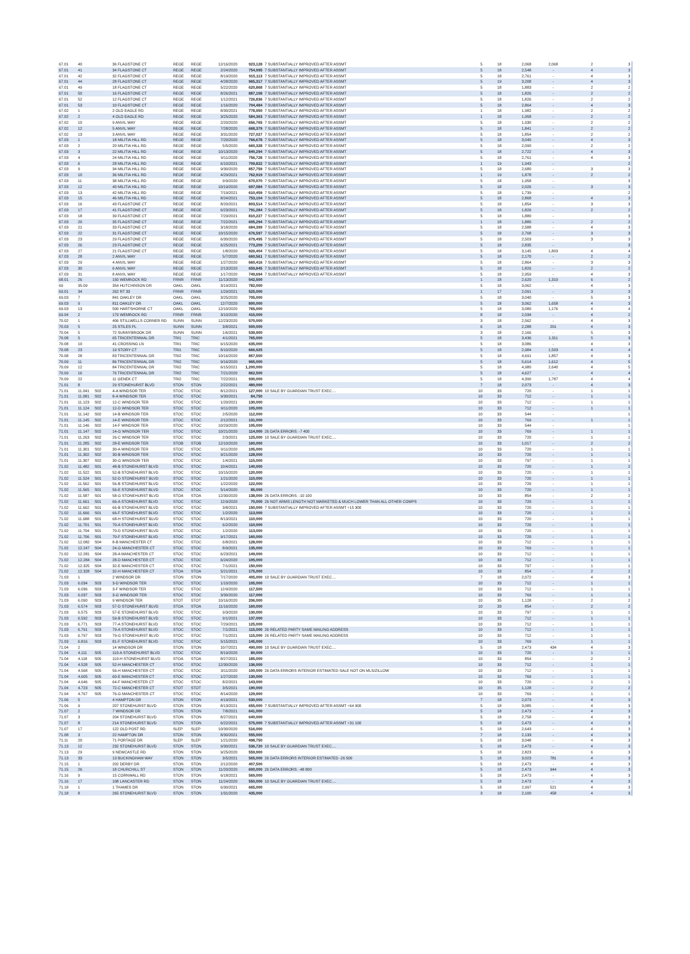| 67.01 | 40 | | 36 FLAGSTONE CT | REGE | REGE | 12/16/2020 | 923,128 | 7 SUBSTANTIALLY IMPROVED AFTER ASSMT | 5 | 18 | 2,068 | 2,068 | 2 | 3 |
| 67.01 | 41 | | 34 FLAGSTONE CT | REGE | REGE | 2/24/2020 | 754,995 | 7 SUBSTANTIALLY IMPROVED AFTER ASSMT | 5 | 18 | 2,548 | - | 4 | 3 |
| 67.01 | 42 | | 32 FLAGSTONE CT | REGE | REGE | 8/19/2020 | 915,113 | 7 SUBSTANTIALLY IMPROVED AFTER ASSMT | 5 | 18 | 2,761 | - | 4 | 3 |
| 67.01 | 44 | | 28 FLAGSTONE CT | REGE | REGE | 4/28/2020 | 965,317 | 7 SUBSTANTIALLY IMPROVED AFTER ASSMT | 5 | 19 | 3,208 | - | 4 | 3 |
| 67.01 | 49 | | 18 FLAGSTONE CT | REGE | REGE | 5/22/2020 | 620,868 | 7 SUBSTANTIALLY IMPROVED AFTER ASSMT | 5 | 18 | 1,883 | - | 2 | 2 |
| 67.01 | 50 | | 16 FLAGSTONE CT | REGE | REGE | 8/26/2021 | 887,108 | 7 SUBSTANTIALLY IMPROVED AFTER ASSMT | 5 | 18 | 1,826 | - | 2 | 2 |
| 67.01 | 52 | | 12 FLAGSTONE CT | REGE | REGE | 1/12/2021 | 726,836 | 7 SUBSTANTIALLY IMPROVED AFTER ASSMT | 5 | 18 | 1,826 | - | 2 | 2 |
| 67.01 | 53 | | 10 FLAGSTONE CT | REGE | REGE | 1/16/2020 | 704,484 | 7 SUBSTANTIALLY IMPROVED AFTER ASSMT | 5 | 18 | 2,864 | - | 4 | 3 |
| 67.02 | 1 | | 2 OLD EAGLE RD | REGE | REGE | 8/30/2021 | 778,950 | 7 SUBSTANTIALLY IMPROVED AFTER ASSMT | 1 | 18 | 1,982 | - | 2 | 2 |
| 67.02 | 2 | | 4 OLD EAGLE RD | REGE | REGE | 3/25/2020 | 584,363 | 7 SUBSTANTIALLY IMPROVED AFTER ASSMT | 1 | 18 | 1,958 | - | 2 | 2 |
| 67.02 | 10 | | 9 ANVIL WAY | REGE | REGE | 2/20/2020 | 656,765 | 7 SUBSTANTIALLY IMPROVED AFTER ASSMT | 5 | 18 | 1,930 | - | 2 | 2 |
| 67.02 | 12 | | 5 ANVIL WAY | REGE | REGE | 7/28/2020 | 668,379 | 7 SUBSTANTIALLY IMPROVED AFTER ASSMT | 5 | 18 | 1,841 | - | 2 | 2 |
| 67.02 | 13 | | 3 ANVIL WAY | REGE | REGE | 3/31/2020 | 727,027 | 7 SUBSTANTIALLY IMPROVED AFTER ASSMT | 5 | 18 | 1,854 | - | 2 | 2 |
| 67.03 | 1 | | 18 MILITIA HILL RD | REGE | REGE | 7/20/2020 | 766,678 | 7 SUBSTANTIALLY IMPROVED AFTER ASSMT | 5 | 18 | 3,040 | - | 4 | 3 |
| 67.03 | 2 | | 20 MILITIA HILL RD | REGE | REGE | 5/5/2020 | 660,328 | 7 SUBSTANTIALLY IMPROVED AFTER ASSMT | 5 | 18 | 2,090 | - | 2 | 2 |
| 67.03 | 3 | | 22 MILITIA HILL RD | REGE | REGE | 10/13/2020 | 840,294 | 7 SUBSTANTIALLY IMPROVED AFTER ASSMT | 5 | 18 | 2,722 | - | 4 | 3 |
| 67.03 | 4 | | 24 MILITIA HILL RD | REGE | REGE | 9/11/2020 | 756,728 | 7 SUBSTANTIALLY IMPROVED AFTER ASSMT | 5 | 18 | 2,761 | - | 4 | 3 |
| 67.03 | 6 | | 28 MILITIA HILL RD | REGE | REGE | 6/10/2021 | 709,822 | 7 SUBSTANTIALLY IMPROVED AFTER ASSMT | 1 | 19 | 1,943 | - | | 2 |
| 67.03 | 9 | | 34 MILITIA HILL RD | REGE | REGE | 9/30/2020 | 857,759 | 7 SUBSTANTIALLY IMPROVED AFTER ASSMT | 5 | 18 | 2,680 | - | 3 | 3 |
| 67.03 | 10 | | 36 MILITIA HILL RD | REGE | REGE | 4/29/2021 | 762,919 | 7 SUBSTANTIALLY IMPROVED AFTER ASSMT | 1 | 19 | 1,878 | - | 2 | 2 |
| 67.03 | 11 | | 38 MILITIA HILL RD | REGE | REGE | 9/9/2020 | 670,070 | 7 SUBSTANTIALLY IMPROVED AFTER ASSMT | 5 | 18 | 1,958 | - | | 3 |
| 67.03 | 12 | | 40 MILITIA HILL RD | REGE | REGE | 10/19/2020 | 697,084 | 7 SUBSTANTIALLY IMPROVED AFTER ASSMT | 5 | 18 | 2,026 | - | 3 | 3 |
| 67.03 | 13 | | 42 MILITIA HILL RD | REGE | REGE | 7/19/2021 | 610,459 | 7 SUBSTANTIALLY IMPROVED AFTER ASSMT | 5 | 18 | 1,739 | - | | 2 |
| 67.03 | 15 | | 46 MILITIA HILL RD | REGE | REGE | 8/24/2021 | 753,104 | 7 SUBSTANTIALLY IMPROVED AFTER ASSMT | 5 | 18 | 2,868 | - | 4 | 3 |
| 67.03 | 16 | | 43 FLAGSTONE CT | REGE | REGE | 8/20/2021 | 803,514 | 7 SUBSTANTIALLY IMPROVED AFTER ASSMT | 5 | 18 | 1,854 | - | 3 | 3 |
| 67.03 | 17 | | 41 FLAGSTONE CT | REGE | REGE | 6/23/2021 | 791,284 | 7 SUBSTANTIALLY IMPROVED AFTER ASSMT | 5 | 18 | 1,826 | - | 2 | 2 |
| 67.03 | 18 | | 39 FLAGSTONE CT | REGE | REGE | 7/29/2021 | 810,227 | 7 SUBSTANTIALLY IMPROVED AFTER ASSMT | 5 | 18 | 1,880 | - | | 3 |
| 67.03 | 20 | | 35 FLAGSTONE CT | REGE | REGE | 7/22/2021 | 605,294 | 7 SUBSTANTIALLY IMPROVED AFTER ASSMT | 1 | 18 | 1,880 | - | 2 | 2 |
| 67.03 | 21 | | 33 FLAGSTONE CT | REGE | REGE | 3/18/2020 | 684,399 | 7 SUBSTANTIALLY IMPROVED AFTER ASSMT | 5 | 18 | 2,588 | - | 4 | 3 |
| 67.03 | 22 | | 31 FLAGSTONE CT | REGE | REGE | 10/15/2020 | 676,597 | 7 SUBSTANTIALLY IMPROVED AFTER ASSMT | 5 | 18 | 2,768 | - | 3 | 3 |
| 67.03 | 23 | | 29 FLAGSTONE CT | REGE | REGE | 6/30/2020 | 679,495 | 7 SUBSTANTIALLY IMPROVED AFTER ASSMT | 5 | 18 | 2,503 | - | 3 | 3 |
| 67.03 | 26 | | 23 FLAGSTONE CT | REGE | REGE | 6/25/2021 | 773,209 | 7 SUBSTANTIALLY IMPROVED AFTER ASSMT | 5 | 18 | 2,835 | - | | 3 |
| 67.03 | 27 | | 21 FLAGSTONE CT | REGE | REGE | 1/8/2020 | 926,404 | 7 SUBSTANTIALLY IMPROVED AFTER ASSMT | 5 | 18 | 3,145 | 1,803 | 4 | 4 |
| 67.03 | 28 | | 2 ANVIL WAY | REGE | REGE | 5/7/2020 | 660,561 | 7 SUBSTANTIALLY IMPROVED AFTER ASSMT | 5 | 18 | 2,170 | - | 2 | 2 |
| 67.03 | 29 | | 4 ANVIL WAY | REGE | REGE | 1/27/2020 | 660,416 | 7 SUBSTANTIALLY IMPROVED AFTER ASSMT | 5 | 18 | 2,864 | - | 3 | 3 |
| 67.03 | 30 | | 6 ANVIL WAY | REGE | REGE | 2/13/2020 | 659,845 | 7 SUBSTANTIALLY IMPROVED AFTER ASSMT | 5 | 18 | 1,826 | - | 2 | 2 |
| 67.03 | 31 | | 8 ANVIL WAY | REGE | REGE | 1/17/2020 | 749,694 | 7 SUBSTANTIALLY IMPROVED AFTER ASSMT | 5 | 18 | 2,959 | - | 4 | 3 |
| 68.01 | 26 | | 150 WEMROCK RD | FRNR | FRNR | 11/13/2020 | 542,500 | | 1 | 18 | 2,620 | 1,310 | 6 | 2 |
| 69 | 35.09 | | 354 HUTCHINSON DR | OAKL | OAKL | 3/19/2021 | 782,000 | | 5 | 18 | 3,062 | - | 4 | 3 |
| 69.01 | 34 | | 262 RT 33 | FRNR | FRNR | 1/29/2021 | 525,000 | | 1 | 17 | 2,091 | - | 3 | 3 |
| 69.03 | 7 | | 841 OAKLEY DR | OAKL | OAKL | 3/25/2020 | 705,000 | | 5 | 18 | 3,040 | - | 5 | 3 |
| 69.03 | 9 | | 811 OAKLEY DR | OAKL | OAKL | 12/7/2020 | 800,000 | | 5 | 18 | 3,062 | 1,658 | 4 | 3 |
| 69.03 | 13 | | 500 HARTSHORNE CT | OAKL | OAKL | 12/10/2020 | 765,000 | | 5 | 18 | 3,080 | 1,176 | 4 | 4 |
| 69.04 | 2 | | 179 WEMROCK RD | FRNR | FRNR | 3/10/2020 | 415,000 | | 8 | 18 | 2,034 | - | 4 | 2 |
| 70.02 | 1 | | 406 STILLWELLS CORNER RD | SUNN | SUNN | 12/23/2020 | 570,000 | | 3 | 18 | 2,562 | - | 4 | 3 |
| 70.03 | 5 | | 25 STILES PL | SUNN | SUNN | 3/8/2021 | 500,000 | | 6 | 18 | 2,288 | 201 | 4 | 3 |
| 70.04 | 5 | | 72 SUNNYBROOK DR | SUNN | SUNN | 1/6/2021 | 539,900 | | 3 | 18 | 2,166 | - | 5 | 3 |
| 70.08 | 5 | | 65 TRICENTENNIAL DR | TRI1 | TRIC | 4/1/2021 | 765,000 | | 5 | 18 | 3,436 | 1,311 | 5 | 3 |
| 70.08 | 10 | | 41 CROSSING LN | TRI1 | TRIC | 6/15/2020 | 635,000 | | 5 | 18 | 3,086 | - | 4 | 3 |
| 70.08 | 23 | | 19 STORY CT | TRI1 | TRIC | 8/10/2020 | 666,925 | | 5 | 18 | 2,984 | 1,503 | 4 | 4 |
| 70.08 | 28 | | 83 TRICENTENNIAL DR | TRI2 | TRIC | 10/16/2020 | 857,500 | | 5 | 18 | 4,691 | 1,857 | 4 | 3 |
| 70.09 | 11 | | 86 TRICENTENNIAL DR | TRI2 | TRIC | 9/16/2020 | 965,000 | | 5 | 18 | 5,614 | 1,612 | 4 | 5 |
| 70.09 | 12 | | 84 TRICENTENNIAL DR | TRI2 | TRIC | 6/15/2021 | 1,200,000 | | 5 | 18 | 4,980 | 2,640 | 4 | 5 |
| 70.09 | 16 | | 76 TRICENTENNIAL DR | TRI2 | TRIC | 7/21/2020 | 862,500 | | 5 | 18 | 4,627 | - | 4 | 4 |
| 70.09 | 22 | | 11 GENEK CT | TRI2 | TRIC | 7/22/2021 | 930,000 | | 5 | 18 | 4,390 | 1,787 | 4 | 4 |
| 71.01 | 8 | | 29 STONEHURST BLVD | STON | STON | 2/22/2021 | 480,000 | | 7 | 18 | 2,073 | - | 4 | 3 |
| 71.01 | 11.041 | S02 | 4-A WINDSOR TER | STOC | STOC | 8/12/2021 | 127,000 | 10 SALE BY GUARDIAN TRUST EXEC.... | 10 | 33 | 720 | - | 1 | 1 |
| 71.01 | 11.081 | S02 | 8-A WINDSOR TER | STOC | STOC | 9/30/2021 | 84,750 | | 10 | 33 | 712 | - | 1 | 1 |
| 71.01 | 11.123 | S02 | 12-C WINDSOR TER | STOC | STOC | 1/20/2021 | 130,000 | | 10 | 33 | 712 | - | 1 | 1 |
| 71.01 | 11.124 | S02 | 12-D WINDSOR TER | STOC | STOC | 9/11/2020 | 105,000 | | 10 | 33 | 712 | - | 1 | 1 |
| 71.01 | 11.142 | S02 | 14-B WINDSOR TER | STOC | STOC | 2/5/2020 | 112,000 | | 10 | 33 | 544 | - | | 1 |
| 71.01 | 11.145 | S02 | 14-E WINDSOR TER | STOC | STOC | 2/12/2021 | 131,000 | | 10 | 33 | 769 | - | 1 | 1 |
| 71.01 | 11.146 | S02 | 14-F WINDSOR TER | STOC | STOC | 10/29/2020 | 105,000 | | 10 | 33 | 544 | - | | 1 |
| 71.01 | 11.147 | S02 | 14-G WINDSOR TER | STOC | STOC | 10/21/2020 | 114,000 | 26 DATA ERRORS: -7 400 | 10 | 33 | 769 | - | 1 | 1 |
| 71.01 | 11.263 | S02 | 26-C WINDSOR TER | STOC | STOC | 2/3/2021 | 125,000 | 10 SALE BY GUARDIAN TRUST EXEC.... | 10 | 33 | 720 | - | 1 | 1 |
| 71.01 | 11.285 | S02 | 28-E WINDSOR TER | STOB | STOB | 12/10/2020 | 160,000 | | 10 | 33 | 1,017 | - | 2 | 2 |
| 71.01 | 11.301 | S02 | 30-A WINDSOR TER | STOC | STOC | 9/11/2020 | 105,000 | | 10 | 33 | 720 | - | 1 | 1 |
| 71.01 | 11.302 | S02 | 30-B WINDSOR TER | STOC | STOC | 9/21/2020 | 128,000 | | 10 | 33 | 720 | - | 1 | 1 |
| 71.01 | 11.307 | S02 | 30-G WINDSOR TER | STOC | STOC | 1/4/2021 | 115,000 | | 10 | 33 | 797 | - | 1 | 1 |
| 71.02 | 11.482 | S01 | 48-B STONEHURST BLVD | STOC | STOC | 10/4/2021 | 140,000 | | 10 | 33 | 720 | - | 1 | 2 |
| 71.02 | 11.522 | S01 | 52-B STONEHURST BLVD | STOC | STOC | 10/15/2020 | 120,000 | | 10 | 33 | 720 | - | 1 | 1 |
| 71.02 | 11.524 | S01 | 52-D STONEHURST BLVD | STOC | STOC | 1/21/2020 | 110,000 | | 10 | 33 | 720 | - | 1 | 1 |
| 71.02 | 11.562 | S01 | 56-B STONEHURST BLVD | STOC | STOC | 1/22/2020 | 122,000 | | 10 | 33 | 720 | - | 1 | 1 |
| 71.02 | 11.565 | S01 | 56-E STONEHURST BLVD | STOC | STOC | 5/14/2020 | 85,000 | | 10 | 33 | 720 | - | 1 | 1 |
| 71.02 | 11.587 | S01 | 58-G STONEHURST BLVD | STOA | STOA | 12/30/2020 | 138,000 | 26 DATA ERRORS: -10 100 | 10 | 33 | 854 | - | 2 | 2 |
| 71.02 | 11.661 | S01 | 66-A STONEHURST BLVD | STOC | STOC | 12/9/2020 | 70,000 | 26 NOT ARMS LENGTH NOT MARKETED & MUCH LOWER THAN ALL OTHER COMPS | 10 | 33 | 720 | - | 1 | 1 |
| 71.02 | 11.662 | S01 | 66-B STONEHURST BLVD | STOC | STOC | 3/8/2021 | 150,000 | 7 SUBSTANTIALLY IMPROVED AFTER ASSMT +15 300 | 10 | 33 | 720 | - | 1 | 1 |
| 71.02 | 11.666 | S01 | 66-F STONEHURST BLVD | STOC | STOC | 1/2/2020 | 113,000 | | 10 | 33 | 720 | - | 1 | 1 |
| 71.02 | 11.688 | S01 | 68-H STONEHURST BLVD | STOC | STOC | 8/13/2021 | 110,000 | | 10 | 33 | 720 | - | 1 | 1 |
| 71.02 | 11.701 | S01 | 70-A STONEHURST BLVD | STOC | STOC | 6/2/2020 | 110,000 | | 10 | 33 | 720 | - | 1 | 1 |
| 71.02 | 11.704 | S01 | 70-D STONEHURST BLVD | STOC | STOC | 1/2/2020 | 113,000 | | 10 | 33 | 720 | - | 1 | 1 |
| 71.02 | 11.706 | S01 | 70-F STONEHURST BLVD | STOC | STOC | 9/17/2021 | 160,000 | | 10 | 33 | 720 | - | 1 | 1 |
| 71.02 | 12.082 | S04 | 8-B MANCHESTER CT | STOC | STOC | 6/8/2021 | 128,000 | | 10 | 33 | 712 | - | 1 | 1 |
| 71.02 | 12.247 | S04 | 24-G MANCHESTER CT | STOC | STOC | 8/9/2021 | 135,000 | | 10 | 33 | 769 | - | 1 | 1 |
| 71.02 | 12.281 | S04 | 28-A MANCHESTER CT | STOC | STOC | 6/23/2021 | 149,000 | | 10 | 33 | 712 | - | 1 | 1 |
| 71.02 | 12.284 | S04 | 28-D MANCHESTER CT | STOC | STOC | 6/24/2020 | 105,000 | | 10 | 33 | 712 | - | 1 | 1 |
| 71.02 | 12.325 | S04 | 32-E MANCHESTER CT | STOC | STOC | 7/1/2021 | 150,000 | | 10 | 33 | 797 | - | 1 | 1 |
| 71.02 | 12.328 | S04 | 32-H MANCHESTER CT | STOA | STOA | 5/21/2021 | 175,000 | | 10 | 33 | 854 | - | 2 | 2 |
| 71.03 | 1 | | 2 WINDSOR DR | STON | STON | 7/17/2020 | 405,000 | 10 SALE BY GUARDIAN TRUST EXEC.... | 7 | 18 | 2,072 | - | 4 | 3 |
| 71.03 | 6.034 | S03 | 3-D WINDSOR TER | STOC | STOC | 1/10/2020 | 105,000 | | 10 | 33 | 712 | - | 1 | 1 |
| 71.03 | 6.036 | S03 | 3-F WINDSOR TER | STOC | STOC | 12/9/2020 | 117,500 | | 10 | 33 | 712 | - | 1 | 1 |
| 71.03 | 6.037 | S03 | 3-G WINDSOR TER | STOC | STOC | 3/30/2020 | 117,000 | | 10 | 33 | 769 | - | 1 | 1 |
| 71.03 | 6.090 | S03 | 9 WINDSOR TER | STOT | STOT | 10/16/2020 | 206,000 | | 10 | 35 | 1,128 | - | 2 | 2 |
| 71.03 | 6.574 | S03 | 57-D STONEHURST BLVD | STOA | STOA | 11/16/2020 | 160,000 | | 10 | 33 | 854 | - | 2 | 2 |
| 71.03 | 6.575 | S03 | 57-E STONEHURST BLVD | STOC | STOC | 9/3/2020 | 130,000 | | 10 | 33 | 797 | - | 1 | 1 |
| 71.03 | 6.592 | S03 | 59-B STONEHURST BLVD | STOC | STOC | 9/1/2021 | 137,000 | | 10 | 33 | 712 | - | 1 | 1 |
| 71.03 | 6.771 | S03 | 77-A STONEHURST BLVD | STOC | STOC | 7/29/2021 | 125,000 | | 10 | 33 | 712 | - | 1 | 1 |
| 71.03 | 6.791 | S03 | 79-A STONEHURST BLVD | STOC | STOC | 7/1/2021 | 115,000 | 26 RELATED PARTY SAME MAILING ADDRESS | 10 | 33 | 712 | - | 1 | 1 |
| 71.03 | 6.797 | S03 | 79-G STONEHURST BLVD | STOC | STOC | 7/1/2021 | 115,000 | 26 RELATED PARTY SAME MAILING ADDRESS | 10 | 33 | 712 | - | 1 | 1 |
| 71.03 | 6.816 | S03 | 81-F STONEHURST BLVD | STOC | STOC | 5/15/2021 | 145,000 | | 10 | 33 | 769 | - | 1 | 1 |
| 71.04 | 2 | | 14 WINDSOR DR | STON | STON | 10/7/2021 | 490,000 | 10 SALE BY GUARDIAN TRUST EXEC.... | 5 | 18 | 2,473 | 434 | 4 | 3 |
| 71.04 | 4.111 | S05 | 110-A STONEHURST BLVD | STOC | STOC | 8/19/2020 | 80,000 | | 10 | 33 | 720 | - | 1 | 1 |
| 71.04 | 4.118 | S05 | 110-H STONEHURST BLVD | STOA | STOA | 8/27/2021 | 185,000 | | 10 | 33 | 854 | - | 2 | 2 |
| 71.04 | 4.528 | S05 | 52-H MANCHESTER CT | STOC | STOC | 12/30/2020 | 136,000 | | 10 | 33 | 712 | - | 1 | 1 |
| 71.04 | 4.568 | S05 | 56-H MANCHESTER CT | STOC | STOC | 3/11/2020 | 100,000 | 26 DATA ERRORS INTERIOR ESTIMATED SALE NOT ON MLS/ZILLOW | 10 | 33 | 712 | - | 1 | 1 |
| 71.04 | 4.605 | S05 | 60-E MANCHESTER CT | STOC | STOC | 1/27/2020 | 130,000 | | 10 | 33 | 769 | - | 1 | 1 |
| 71.04 | 4.646 | S05 | 64-F MANCHESTER CT | STOC | STOC | 8/2/2021 | 143,000 | | 10 | 33 | 720 | - | 1 | 1 |
| 71.04 | 4.723 | S05 | 72-C MANCHESTER CT | STOT | STOT | 3/5/2021 | 190,000 | | 10 | 35 | 1,128 | - | 2 | 2 |
| 71.04 | 4.767 | S05 | 76-G MANCHESTER CT | STOC | STOC | 8/14/2020 | 129,900 | | 10 | 33 | 769 | - | 1 | 1 |
| 71.06 | 5 | | 4 HAMPTON DR | STON | STON | 4/19/2021 | 530,000 | | 7 | 18 | 2,073 | - | 4 | 3 |
| 71.06 | 9 | | 207 STONEHURST BLVD | STON | STON | 8/13/2021 | 655,000 | 7 SUBSTANTIALLY IMPROVED AFTER ASSMT +64 900 | 5 | 18 | 3,085 | - | 4 | 3 |
| 71.07 | 2 | | 7 WINDSOR DR | STON | STON | 7/8/2021 | 641,000 | | 5 | 18 | 2,473 | - | 4 | 3 |
| 71.07 | 3 | | 204 STONEHURST BLVD | STON | STON | 8/27/2021 | 640,000 | | 5 | 18 | 2,758 | - | 4 | 3 |
| 71.07 | 8 | | 214 STONEHURST BLVD | STON | STON | 6/22/2021 | 575,000 | 7 SUBSTANTIALLY IMPROVED AFTER ASSMT +31 100 | 5 | 18 | 2,473 | - | 4 | 3 |
| 71.07 | 17 | | 122 OLD POST RD | SLEP | SLEP | 10/30/2020 | 516,000 | | 5 | 18 | 2,643 | - | 4 | 3 |
| 71.08 | 3 | | 22 HAMPTON DR | STON | STON | 8/30/2021 | 555,000 | | 7 | 18 | 2,133 | - | 4 | 3 |
| 71.11 | 20 | | 71 PORTAGE DR | SLEP | SLEP | 1/21/2020 | 498,750 | | 5 | 18 | 3,048 | - | 4 | 3 |
| 71.13 | 12 | | 232 STONEHURST BLVD | STON | STON | 9/30/2021 | 536,720 | 10 SALE BY GUARDIAN TRUST EXEC.... | 5 | 18 | 2,473 | - | 4 | 3 |
| 71.13 | 29 | | 9 NEWCASTLE RD | STON | STON | 9/25/2020 | 559,900 | | 5 | 18 | 2,823 | - | 6 | 3 |
| 71.13 | 33 | | 13 BUCKINGHAM WAY | STON | STON | 3/5/2021 | 565,000 | 26 DATA ERRORS INTERIOR ESTIMATED -26 500 | 5 | 18 | 3,023 | 781 | 4 | 3 |
| 71.15 | 1 | | 202 DERBY DR | STON | STON | 2/12/2020 | 407,500 | | 5 | 18 | 2,473 | - | 4 | 3 |
| 71.15 | 26 | | 18 CHURCHILL ST | STON | STON | 11/20/2020 | 600,000 | 26 DATA ERRORS: -48 800 | 5 | 18 | 2,473 | 944 | 4 | 3 |
| 71.16 | 9 | | 15 CORNWALL RD | STON | STON | 6/18/2021 | 569,000 | | 5 | 18 | 2,473 | - | 4 | 3 |
| 71.16 | 17 | | 108 LANCASTER RD | STON | STON | 11/24/2020 | 550,000 | 10 SALE BY GUARDIAN TRUST EXEC.... | 5 | 18 | 2,473 | - | 4 | 3 |
| 71.18 | 1 | | 1 THAMES DR | STON | STON | 6/30/2021 | 665,000 | | 5 | 18 | 2,997 | 521 | 4 | 3 |
| 71.18 | 8 | | 265 STONEHURST BLVD | STON | STON | 1/31/2020 | 435,000 | | 3 | 18 | 2,100 | 458 | 4 | 3 |